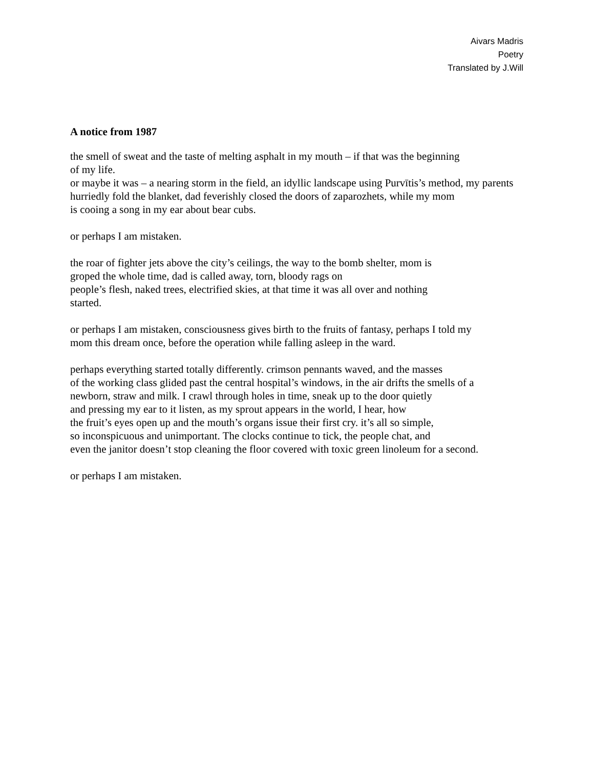Aivars Madris
Poetry
Translated by J.Will
A notice from 1987
the smell of sweat and the taste of melting asphalt in my mouth – if that was the beginning
of my life.
or maybe it was – a nearing storm in the field, an idyllic landscape using Purvītis’s method, my parents
hurriedly fold the blanket, dad feverishly closed the doors of zaparozhets, while my mom
is cooing a song in my ear about bear cubs.
or perhaps I am mistaken.
the roar of fighter jets above the city’s ceilings, the way to the bomb shelter, mom is
groped the whole time, dad is called away, torn, bloody rags on
people’s flesh, naked trees, electrified skies, at that time it was all over and nothing
started.
or perhaps I am mistaken, consciousness gives birth to the fruits of fantasy, perhaps I told my
mom this dream once, before the operation while falling asleep in the ward.
perhaps everything started totally differently. crimson pennants waved, and the masses
of the working class glided past the central hospital’s windows, in the air drifts the smells of a
newborn, straw and milk. I crawl through holes in time, sneak up to the door quietly
and pressing my ear to it listen, as my sprout appears in the world, I hear, how
the fruit’s eyes open up and the mouth’s organs issue their first cry. it’s all so simple,
so inconspicuous and unimportant. The clocks continue to tick, the people chat, and
even the janitor doesn’t stop cleaning the floor covered with toxic green linoleum for a second.
or perhaps I am mistaken.